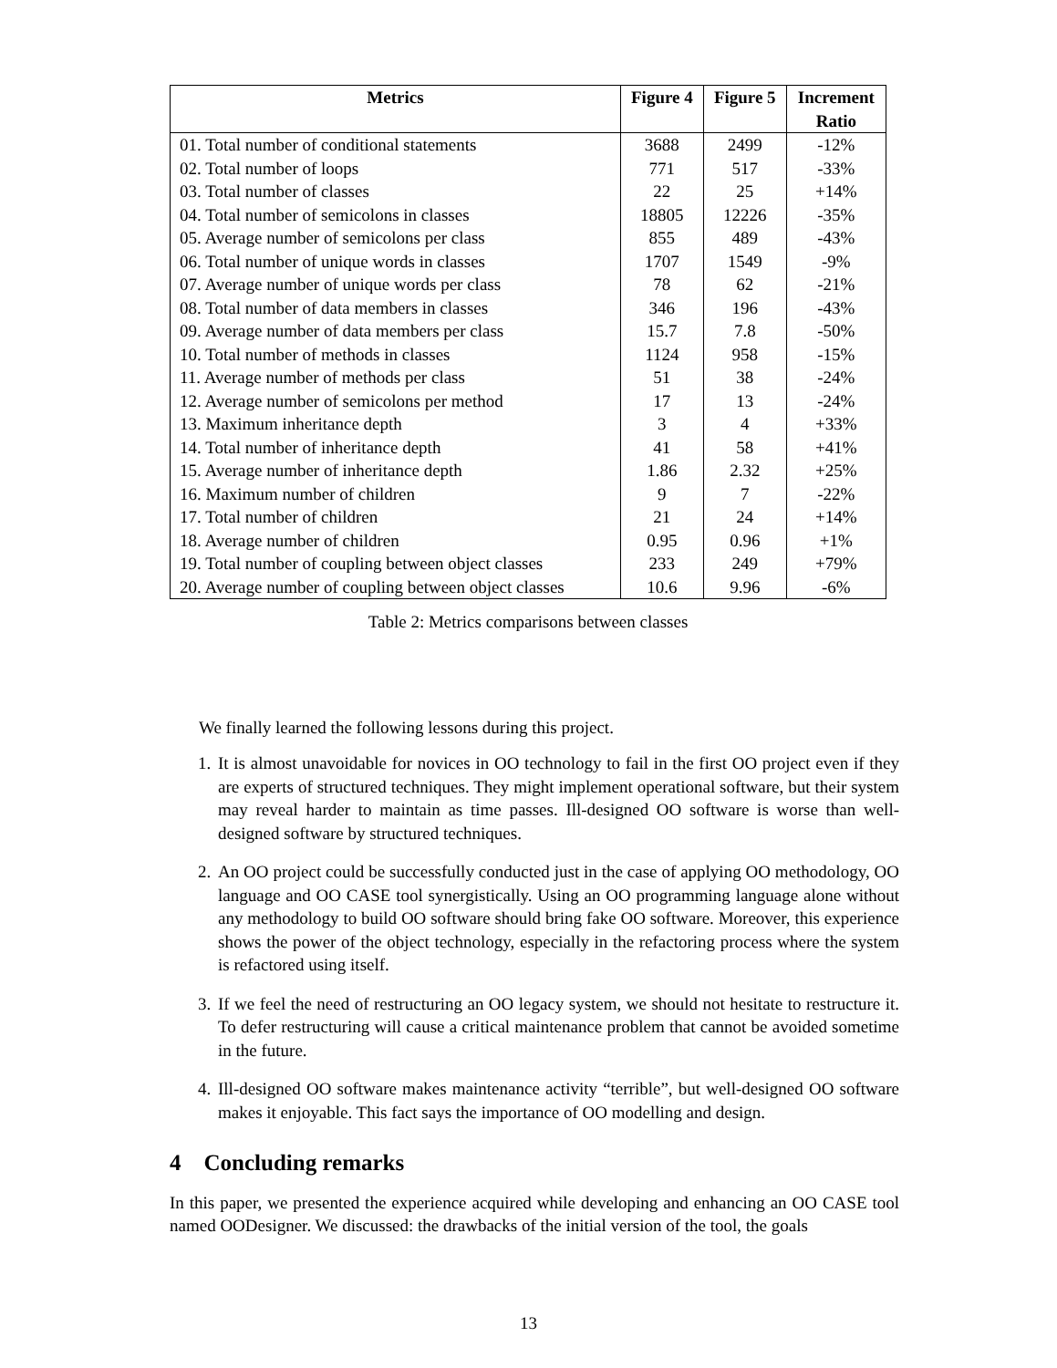| Metrics | Figure 4 | Figure 5 | Increment Ratio |
| --- | --- | --- | --- |
| 01. Total number of conditional statements | 3688 | 2499 | -12% |
| 02. Total number of loops | 771 | 517 | -33% |
| 03. Total number of classes | 22 | 25 | +14% |
| 04. Total number of semicolons in classes | 18805 | 12226 | -35% |
| 05. Average number of semicolons per class | 855 | 489 | -43% |
| 06. Total number of unique words in classes | 1707 | 1549 | -9% |
| 07. Average number of unique words per class | 78 | 62 | -21% |
| 08. Total number of data members in classes | 346 | 196 | -43% |
| 09. Average number of data members per class | 15.7 | 7.8 | -50% |
| 10. Total number of methods in classes | 1124 | 958 | -15% |
| 11. Average number of methods per class | 51 | 38 | -24% |
| 12. Average number of semicolons per method | 17 | 13 | -24% |
| 13. Maximum inheritance depth | 3 | 4 | +33% |
| 14. Total number of inheritance depth | 41 | 58 | +41% |
| 15. Average number of inheritance depth | 1.86 | 2.32 | +25% |
| 16. Maximum number of children | 9 | 7 | -22% |
| 17. Total number of children | 21 | 24 | +14% |
| 18. Average number of children | 0.95 | 0.96 | +1% |
| 19. Total number of coupling between object classes | 233 | 249 | +79% |
| 20. Average number of coupling between object classes | 10.6 | 9.96 | -6% |
Table 2: Metrics comparisons between classes
We finally learned the following lessons during this project.
1. It is almost unavoidable for novices in OO technology to fail in the first OO project even if they are experts of structured techniques. They might implement operational software, but their system may reveal harder to maintain as time passes. Ill-designed OO software is worse than well-designed software by structured techniques.
2. An OO project could be successfully conducted just in the case of applying OO methodology, OO language and OO CASE tool synergistically. Using an OO programming language alone without any methodology to build OO software should bring fake OO software. Moreover, this experience shows the power of the object technology, especially in the refactoring process where the system is refactored using itself.
3. If we feel the need of restructuring an OO legacy system, we should not hesitate to restructure it. To defer restructuring will cause a critical maintenance problem that cannot be avoided sometime in the future.
4. Ill-designed OO software makes maintenance activity “terrible”, but well-designed OO software makes it enjoyable. This fact says the importance of OO modelling and design.
4 Concluding remarks
In this paper, we presented the experience acquired while developing and enhancing an OO CASE tool named OODesigner. We discussed: the drawbacks of the initial version of the tool, the goals
13